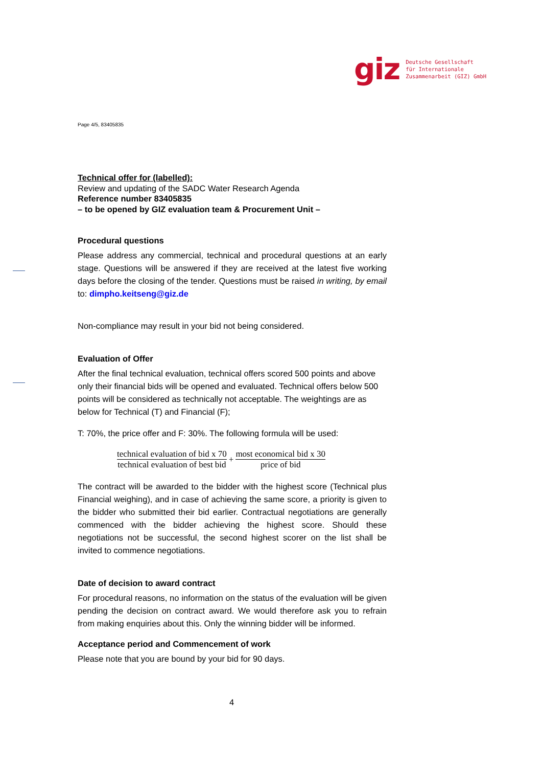giz Deutsche Gesellschaft
für Internationale
Zusammenarbeit (GIZ) GmbH
Page 4/5, 83405835
Technical offer for (labelled):
Review and updating of the SADC Water Research Agenda
Reference number 83405835
– to be opened by GIZ evaluation team & Procurement Unit –
Procedural questions
Please address any commercial, technical and procedural questions at an early stage. Questions will be answered if they are received at the latest five working days before the closing of the tender. Questions must be raised in writing, by email to: dimpho.keitseng@giz.de
Non-compliance may result in your bid not being considered.
Evaluation of Offer
After the final technical evaluation, technical offers scored 500 points and above only their financial bids will be opened and evaluated. Technical offers below 500 points will be considered as technically not acceptable. The weightings are as below for Technical (T) and Financial (F);
T: 70%, the price offer and F: 30%. The following formula will be used:
technical evaluation of bid x 70
technical evaluation of best bid
+
most economical bid x 30
price of bid
The contract will be awarded to the bidder with the highest score (Technical plus Financial weighing), and in case of achieving the same score, a priority is given to the bidder who submitted their bid earlier. Contractual negotiations are generally commenced with the bidder achieving the highest score. Should these negotiations not be successful, the second highest scorer on the list shall be invited to commence negotiations.
Date of decision to award contract
For procedural reasons, no information on the status of the evaluation will be given pending the decision on contract award. We would therefore ask you to refrain from making enquiries about this. Only the winning bidder will be informed.
Acceptance period and Commencement of work
Please note that you are bound by your bid for 90 days.
4